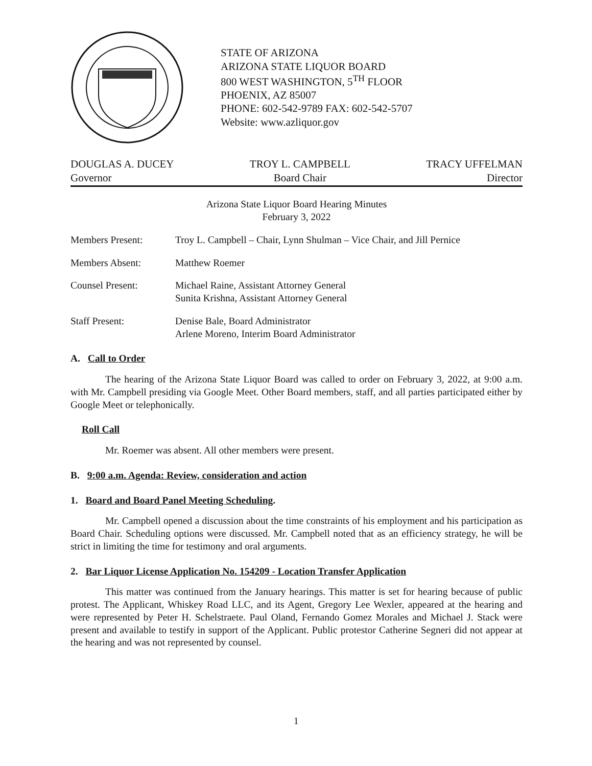STATE OF ARIZONA
ARIZONA STATE LIQUOR BOARD
800 WEST WASHINGTON, 5<sup>TH</sup> FLOOR
PHOENIX, AZ 85007
PHONE: 602-542-9789 FAX: 602-542-5707
Website: www.azliquor.gov
DOUGLAS A. DUCEY
Governor
TROY L. CAMPBELL
Board Chair
TRACY UFFELMAN
Director
Arizona State Liquor Board Hearing Minutes
February 3, 2022
Members Present: Troy L. Campbell – Chair, Lynn Shulman – Vice Chair, and Jill Pernice
Members Absent: Matthew Roemer
Counsel Present: Michael Raine, Assistant Attorney General
Sunita Krishna, Assistant Attorney General
Staff Present: Denise Bale, Board Administrator
Arlene Moreno, Interim Board Administrator
A. Call to Order
The hearing of the Arizona State Liquor Board was called to order on February 3, 2022, at 9:00 a.m. with Mr. Campbell presiding via Google Meet. Other Board members, staff, and all parties participated either by Google Meet or telephonically.
Roll Call
Mr. Roemer was absent. All other members were present.
B. 9:00 a.m. Agenda: Review, consideration and action
1. Board and Board Panel Meeting Scheduling.
Mr. Campbell opened a discussion about the time constraints of his employment and his participation as Board Chair. Scheduling options were discussed. Mr. Campbell noted that as an efficiency strategy, he will be strict in limiting the time for testimony and oral arguments.
2. Bar Liquor License Application No. 154209 - Location Transfer Application
This matter was continued from the January hearings. This matter is set for hearing because of public protest. The Applicant, Whiskey Road LLC, and its Agent, Gregory Lee Wexler, appeared at the hearing and were represented by Peter H. Schelstraete. Paul Oland, Fernando Gomez Morales and Michael J. Stack were present and available to testify in support of the Applicant. Public protestor Catherine Segneri did not appear at the hearing and was not represented by counsel.
1